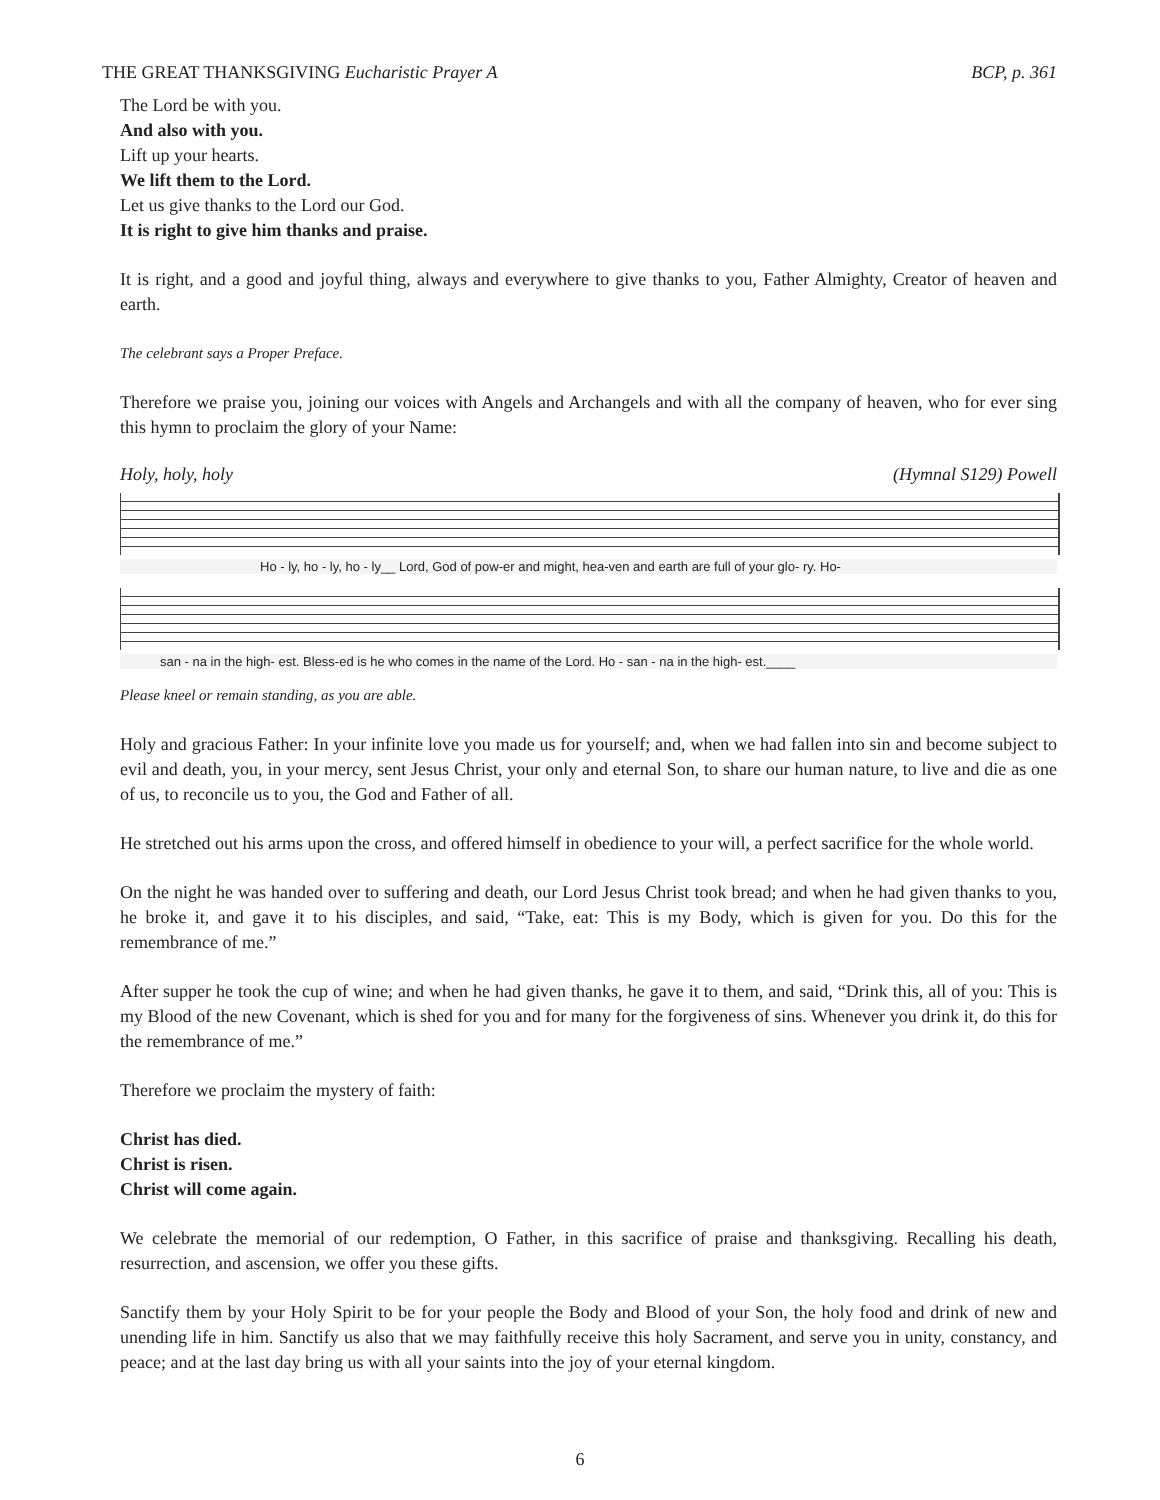THE GREAT THANKSGIVING Eucharistic Prayer A BCP, p. 361
The Lord be with you.
And also with you.
Lift up your hearts.
We lift them to the Lord.
Let us give thanks to the Lord our God.
It is right to give him thanks and praise.
It is right, and a good and joyful thing, always and everywhere to give thanks to you, Father Almighty, Creator of heaven and earth.
The celebrant says a Proper Preface.
Therefore we praise you, joining our voices with Angels and Archangels and with all the company of heaven, who for ever sing this hymn to proclaim the glory of your Name:
Holy, holy, holy (Hymnal S129) Powell
Ho - ly, ho - ly, ho - ly__ Lord, God of pow-er and might, hea-ven and earth are full of your glo- ry. Ho-
san - na in the high- est. Bless-ed is he who comes in the name of the Lord. Ho - san - na in the high- est.____
Please kneel or remain standing, as you are able.
Holy and gracious Father: In your infinite love you made us for yourself; and, when we had fallen into sin and become subject to evil and death, you, in your mercy, sent Jesus Christ, your only and eternal Son, to share our human nature, to live and die as one of us, to reconcile us to you, the God and Father of all.
He stretched out his arms upon the cross, and offered himself in obedience to your will, a perfect sacrifice for the whole world.
On the night he was handed over to suffering and death, our Lord Jesus Christ took bread; and when he had given thanks to you, he broke it, and gave it to his disciples, and said, “Take, eat: This is my Body, which is given for you. Do this for the remembrance of me.”
After supper he took the cup of wine; and when he had given thanks, he gave it to them, and said, “Drink this, all of you: This is my Blood of the new Covenant, which is shed for you and for many for the forgiveness of sins. Whenever you drink it, do this for the remembrance of me.”
Therefore we proclaim the mystery of faith:
Christ has died.
Christ is risen.
Christ will come again.
We celebrate the memorial of our redemption, O Father, in this sacrifice of praise and thanksgiving. Recalling his death, resurrection, and ascension, we offer you these gifts.
Sanctify them by your Holy Spirit to be for your people the Body and Blood of your Son, the holy food and drink of new and unending life in him. Sanctify us also that we may faithfully receive this holy Sacrament, and serve you in unity, constancy, and peace; and at the last day bring us with all your saints into the joy of your eternal kingdom.
6